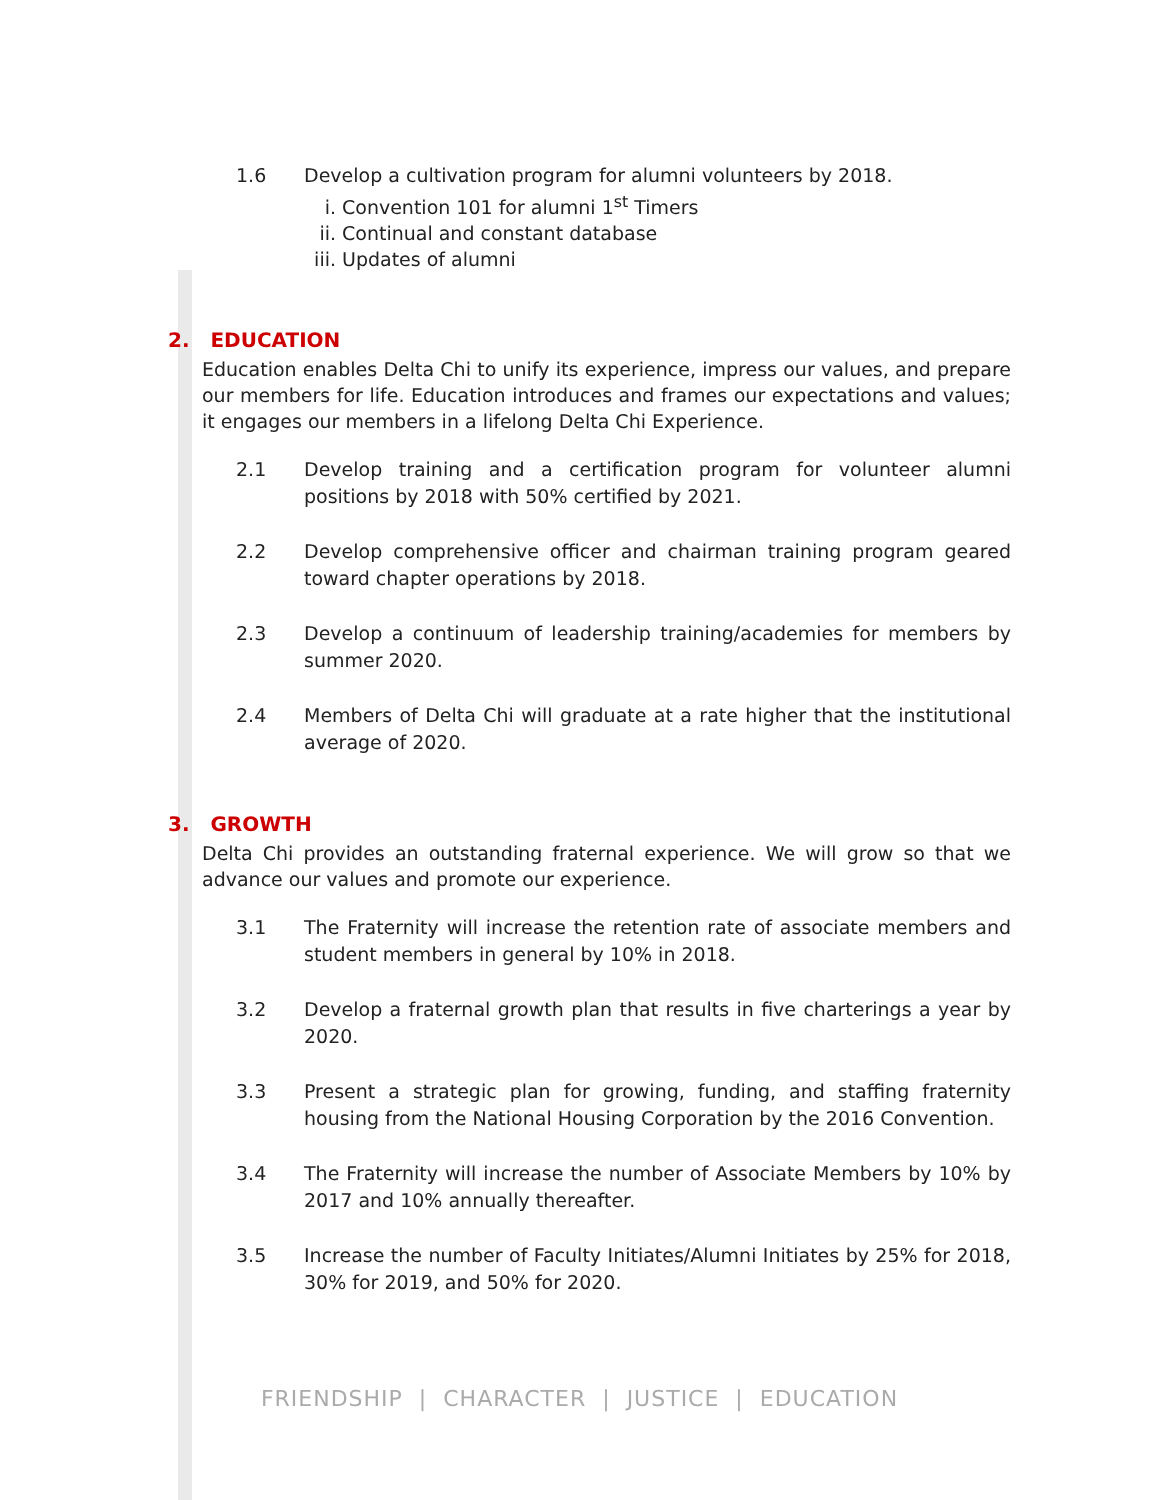1.6 Develop a cultivation program for alumni volunteers by 2018.
i. Convention 101 for alumni 1<sup>st</sup> Timers
ii. Continual and constant database
iii. Updates of alumni
2. EDUCATION
Education enables Delta Chi to unify its experience, impress our values, and prepare our members for life. Education introduces and frames our expectations and values; it engages our members in a lifelong Delta Chi Experience.
2.1 Develop training and a certification program for volunteer alumni positions by 2018 with 50% certified by 2021.
2.2 Develop comprehensive officer and chairman training program geared toward chapter operations by 2018.
2.3 Develop a continuum of leadership training/academies for members by summer 2020.
2.4 Members of Delta Chi will graduate at a rate higher that the institutional average of 2020.
3. GROWTH
Delta Chi provides an outstanding fraternal experience. We will grow so that we advance our values and promote our experience.
3.1 The Fraternity will increase the retention rate of associate members and student members in general by 10% in 2018.
3.2 Develop a fraternal growth plan that results in five charterings a year by 2020.
3.3 Present a strategic plan for growing, funding, and staffing fraternity housing from the National Housing Corporation by the 2016 Convention.
3.4 The Fraternity will increase the number of Associate Members by 10% by 2017 and 10% annually thereafter.
3.5 Increase the number of Faculty Initiates/Alumni Initiates by 25% for 2018, 30% for 2019, and 50% for 2020.
FRIENDSHIP | CHARACTER | JUSTICE | EDUCATION